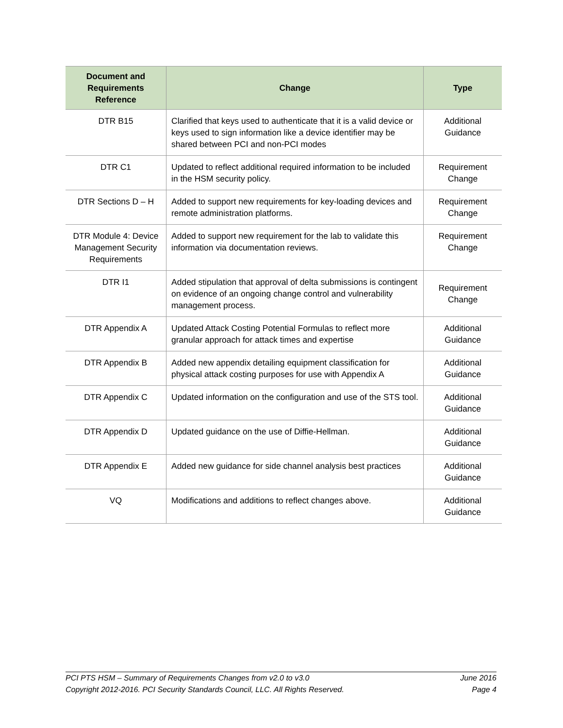| Document and Requirements Reference | Change | Type |
| --- | --- | --- |
| DTR B15 | Clarified that keys used to authenticate that it is a valid device or keys used to sign information like a device identifier may be shared between PCI and non-PCI modes | Additional Guidance |
| DTR C1 | Updated to reflect additional required information to be included in the HSM security policy. | Requirement Change |
| DTR Sections D – H | Added to support new requirements for key-loading devices and remote administration platforms. | Requirement Change |
| DTR Module 4: Device Management Security Requirements | Added to support new requirement for the lab to validate this information via documentation reviews. | Requirement Change |
| DTR I1 | Added stipulation that approval of delta submissions is contingent on evidence of an ongoing change control and vulnerability management process. | Requirement Change |
| DTR Appendix A | Updated Attack Costing Potential Formulas to reflect more granular approach for attack times and expertise | Additional Guidance |
| DTR Appendix B | Added new appendix detailing equipment classification for physical attack costing purposes for use with Appendix A | Additional Guidance |
| DTR Appendix C | Updated information on the configuration and use of the STS tool. | Additional Guidance |
| DTR Appendix D | Updated guidance on the use of Diffie-Hellman. | Additional Guidance |
| DTR Appendix E | Added new guidance for side channel analysis best practices | Additional Guidance |
| VQ | Modifications and additions to reflect changes above. | Additional Guidance |
PCI PTS HSM – Summary of Requirements Changes from v2.0 to v3.0 June 2016
Copyright 2012-2016. PCI Security Standards Council, LLC. All Rights Reserved. Page 4